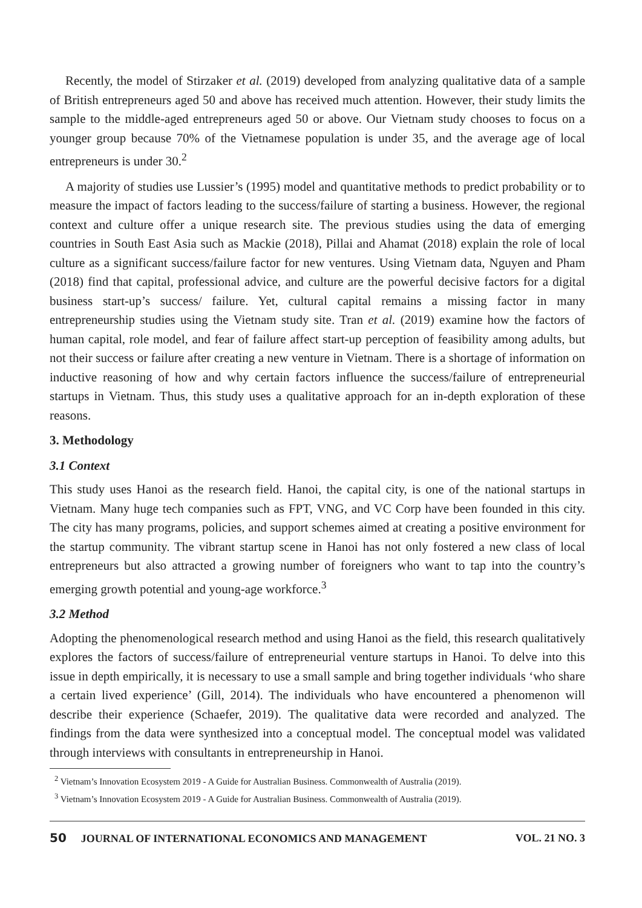Recently, the model of Stirzaker et al. (2019) developed from analyzing qualitative data of a sample of British entrepreneurs aged 50 and above has received much attention. However, their study limits the sample to the middle-aged entrepreneurs aged 50 or above. Our Vietnam study chooses to focus on a younger group because 70% of the Vietnamese population is under 35, and the average age of local entrepreneurs is under 30.<sup>2</sup>
A majority of studies use Lussier’s (1995) model and quantitative methods to predict probability or to measure the impact of factors leading to the success/failure of starting a business. However, the regional context and culture offer a unique research site. The previous studies using the data of emerging countries in South East Asia such as Mackie (2018), Pillai and Ahamat (2018) explain the role of local culture as a significant success/failure factor for new ventures. Using Vietnam data, Nguyen and Pham (2018) find that capital, professional advice, and culture are the powerful decisive factors for a digital business start-up’s success/ failure. Yet, cultural capital remains a missing factor in many entrepreneurship studies using the Vietnam study site. Tran et al. (2019) examine how the factors of human capital, role model, and fear of failure affect start-up perception of feasibility among adults, but not their success or failure after creating a new venture in Vietnam. There is a shortage of information on inductive reasoning of how and why certain factors influence the success/failure of entrepreneurial startups in Vietnam. Thus, this study uses a qualitative approach for an in-depth exploration of these reasons.
3. Methodology
3.1 Context
This study uses Hanoi as the research field. Hanoi, the capital city, is one of the national startups in Vietnam. Many huge tech companies such as FPT, VNG, and VC Corp have been founded in this city. The city has many programs, policies, and support schemes aimed at creating a positive environment for the startup community. The vibrant startup scene in Hanoi has not only fostered a new class of local entrepreneurs but also attracted a growing number of foreigners who want to tap into the country’s emerging growth potential and young-age workforce.<sup>3</sup>
3.2 Method
Adopting the phenomenological research method and using Hanoi as the field, this research qualitatively explores the factors of success/failure of entrepreneurial venture startups in Hanoi. To delve into this issue in depth empirically, it is necessary to use a small sample and bring together individuals ‘who share a certain lived experience’ (Gill, 2014). The individuals who have encountered a phenomenon will describe their experience (Schaefer, 2019). The qualitative data were recorded and analyzed. The findings from the data were synthesized into a conceptual model. The conceptual model was validated through interviews with consultants in entrepreneurship in Hanoi.
<sup>2</sup> Vietnam’s Innovation Ecosystem 2019 - A Guide for Australian Business. Commonwealth of Australia (2019).
<sup>3</sup> Vietnam’s Innovation Ecosystem 2019 - A Guide for Australian Business. Commonwealth of Australia (2019).
50 JOURNAL OF INTERNATIONAL ECONOMICS AND MANAGEMENT VOL. 21 NO. 3